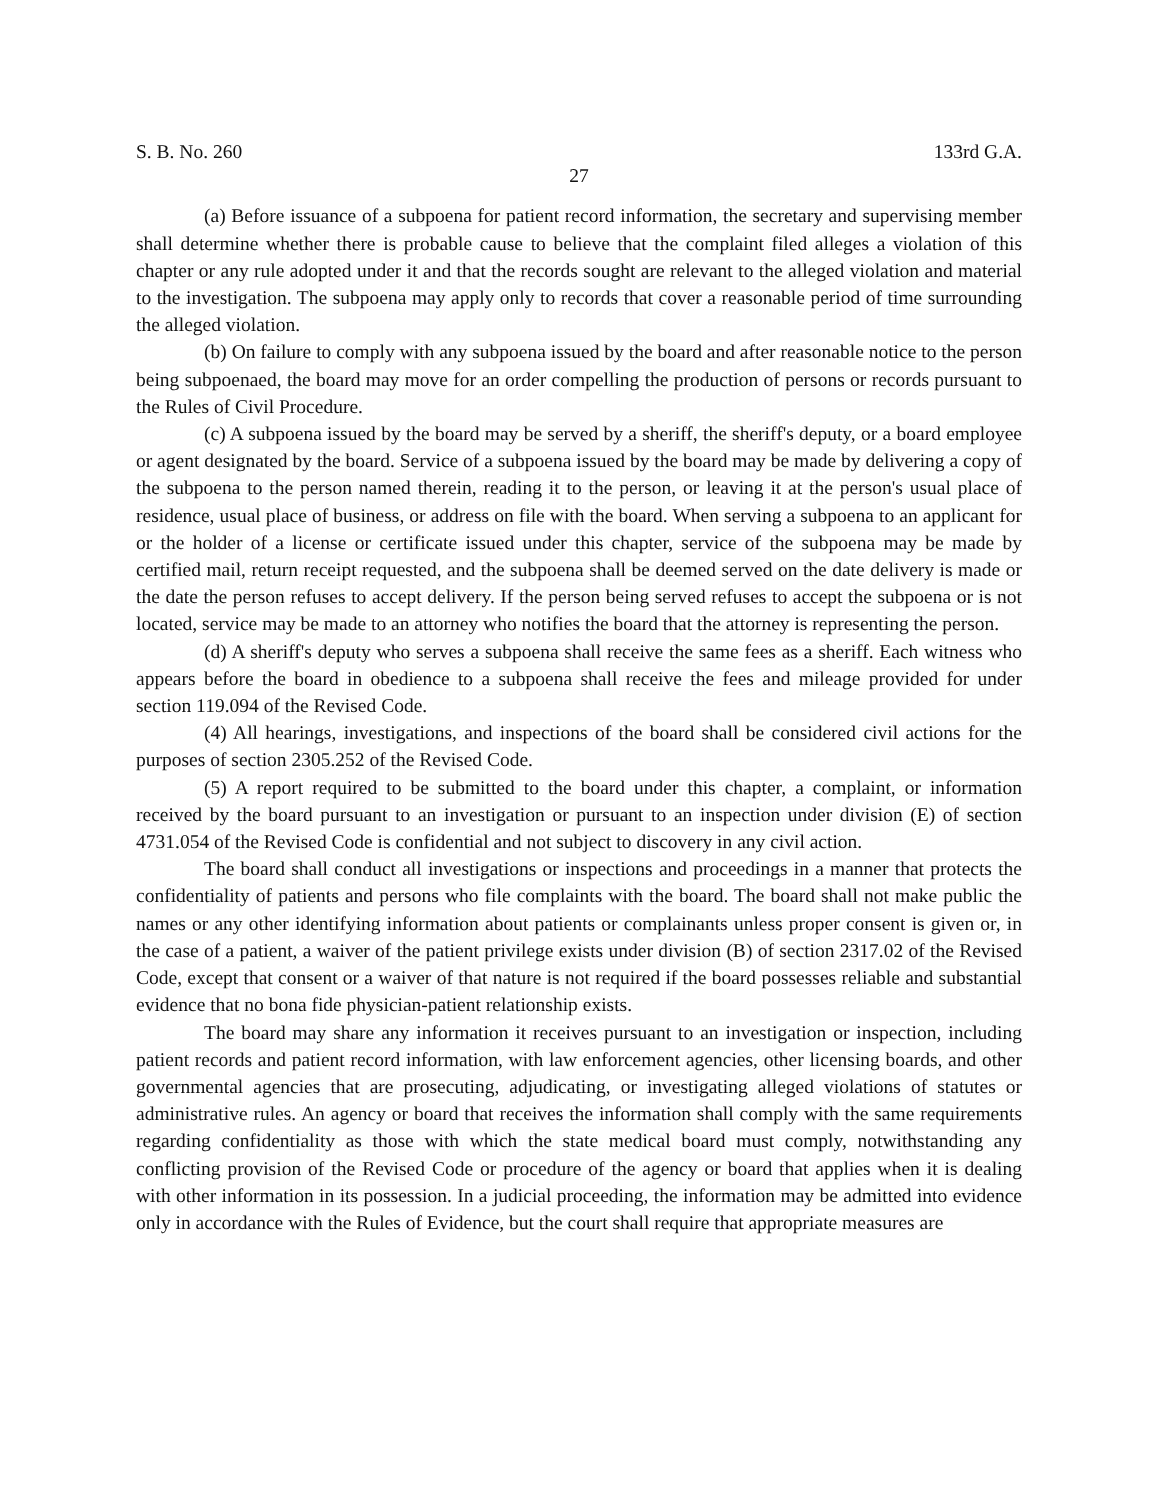S. B. No. 260 133rd G.A.
27
(a) Before issuance of a subpoena for patient record information, the secretary and supervising member shall determine whether there is probable cause to believe that the complaint filed alleges a violation of this chapter or any rule adopted under it and that the records sought are relevant to the alleged violation and material to the investigation. The subpoena may apply only to records that cover a reasonable period of time surrounding the alleged violation.
(b) On failure to comply with any subpoena issued by the board and after reasonable notice to the person being subpoenaed, the board may move for an order compelling the production of persons or records pursuant to the Rules of Civil Procedure.
(c) A subpoena issued by the board may be served by a sheriff, the sheriff's deputy, or a board employee or agent designated by the board. Service of a subpoena issued by the board may be made by delivering a copy of the subpoena to the person named therein, reading it to the person, or leaving it at the person's usual place of residence, usual place of business, or address on file with the board. When serving a subpoena to an applicant for or the holder of a license or certificate issued under this chapter, service of the subpoena may be made by certified mail, return receipt requested, and the subpoena shall be deemed served on the date delivery is made or the date the person refuses to accept delivery. If the person being served refuses to accept the subpoena or is not located, service may be made to an attorney who notifies the board that the attorney is representing the person.
(d) A sheriff's deputy who serves a subpoena shall receive the same fees as a sheriff. Each witness who appears before the board in obedience to a subpoena shall receive the fees and mileage provided for under section 119.094 of the Revised Code.
(4) All hearings, investigations, and inspections of the board shall be considered civil actions for the purposes of section 2305.252 of the Revised Code.
(5) A report required to be submitted to the board under this chapter, a complaint, or information received by the board pursuant to an investigation or pursuant to an inspection under division (E) of section 4731.054 of the Revised Code is confidential and not subject to discovery in any civil action.
The board shall conduct all investigations or inspections and proceedings in a manner that protects the confidentiality of patients and persons who file complaints with the board. The board shall not make public the names or any other identifying information about patients or complainants unless proper consent is given or, in the case of a patient, a waiver of the patient privilege exists under division (B) of section 2317.02 of the Revised Code, except that consent or a waiver of that nature is not required if the board possesses reliable and substantial evidence that no bona fide physician-patient relationship exists.
The board may share any information it receives pursuant to an investigation or inspection, including patient records and patient record information, with law enforcement agencies, other licensing boards, and other governmental agencies that are prosecuting, adjudicating, or investigating alleged violations of statutes or administrative rules. An agency or board that receives the information shall comply with the same requirements regarding confidentiality as those with which the state medical board must comply, notwithstanding any conflicting provision of the Revised Code or procedure of the agency or board that applies when it is dealing with other information in its possession. In a judicial proceeding, the information may be admitted into evidence only in accordance with the Rules of Evidence, but the court shall require that appropriate measures are